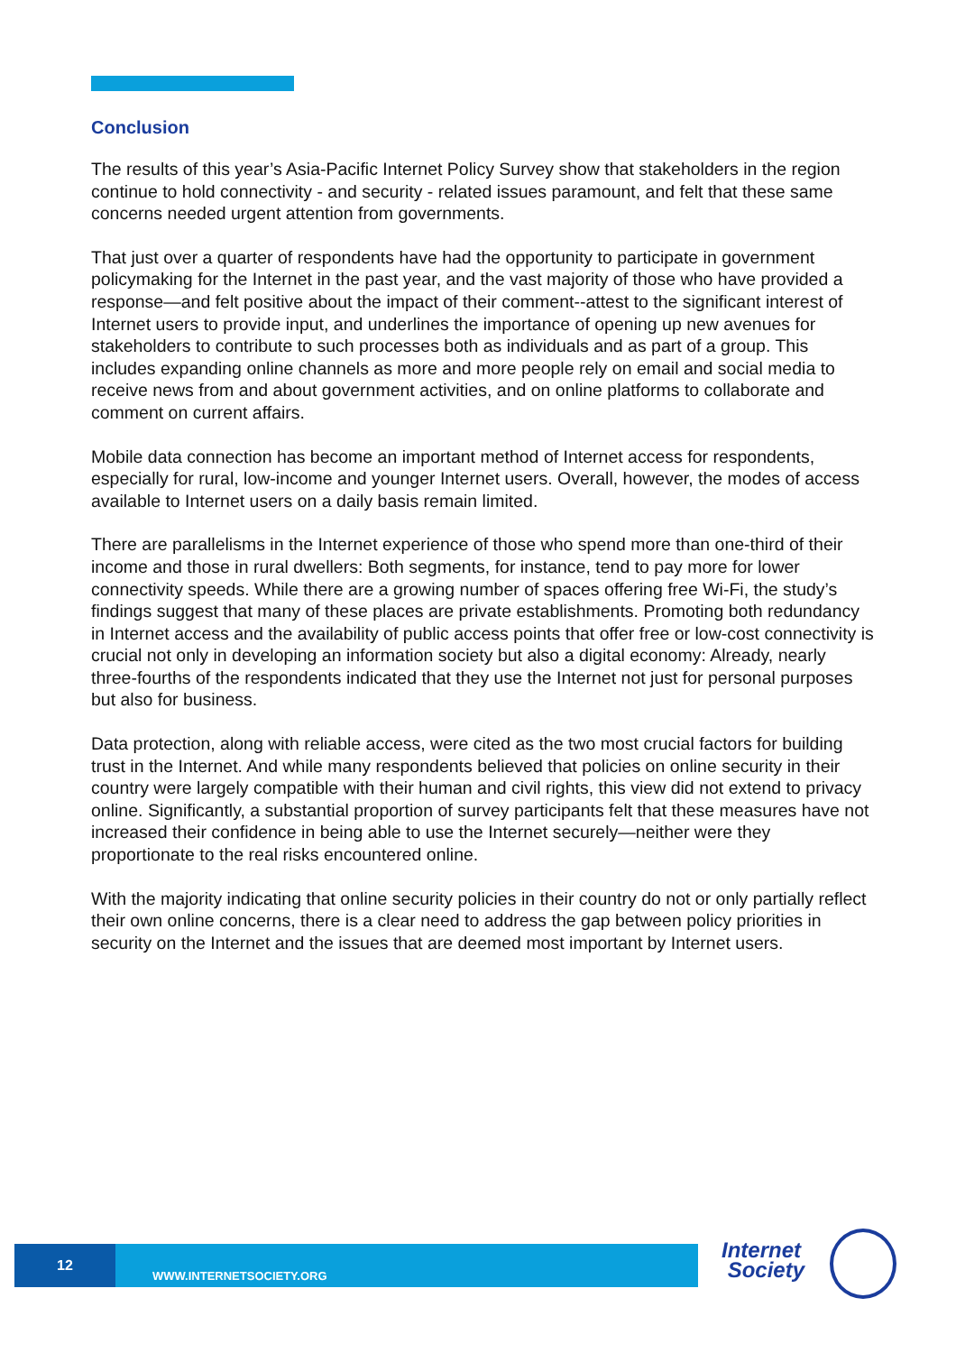Conclusion
The results of this year’s Asia-Pacific Internet Policy Survey show that stakeholders in the region continue to hold connectivity - and security - related issues paramount, and felt that these same concerns needed urgent attention from governments.
That just over a quarter of respondents have had the opportunity to participate in government policymaking for the Internet in the past year, and the vast majority of those who have provided a response—and felt positive about the impact of their comment--attest to the significant interest of Internet users to provide input, and underlines the importance of opening up new avenues for stakeholders to contribute to such processes both as individuals and as part of a group. This includes expanding online channels as more and more people rely on email and social media to receive news from and about government activities, and on online platforms to collaborate and comment on current affairs.
Mobile data connection has become an important method of Internet access for respondents, especially for rural, low-income and younger Internet users. Overall, however, the modes of access available to Internet users on a daily basis remain limited.
There are parallelisms in the Internet experience of those who spend more than one-third of their income and those in rural dwellers: Both segments, for instance, tend to pay more for lower connectivity speeds. While there are a growing number of spaces offering free Wi-Fi, the study’s findings suggest that many of these places are private establishments. Promoting both redundancy in Internet access and the availability of public access points that offer free or low-cost connectivity is crucial not only in developing an information society but also a digital economy: Already, nearly three-fourths of the respondents indicated that they use the Internet not just for personal purposes but also for business.
Data protection, along with reliable access, were cited as the two most crucial factors for building trust in the Internet. And while many respondents believed that policies on online security in their country were largely compatible with their human and civil rights, this view did not extend to privacy online. Significantly, a substantial proportion of survey participants felt that these measures have not increased their confidence in being able to use the Internet securely—neither were they proportionate to the real risks encountered online.
With the majority indicating that online security policies in their country do not or only partially reflect their own online concerns, there is a clear need to address the gap between policy priorities in security on the Internet and the issues that are deemed most important by Internet users.
12
WWW.INTERNETSOCIETY.ORG
Internet
Society